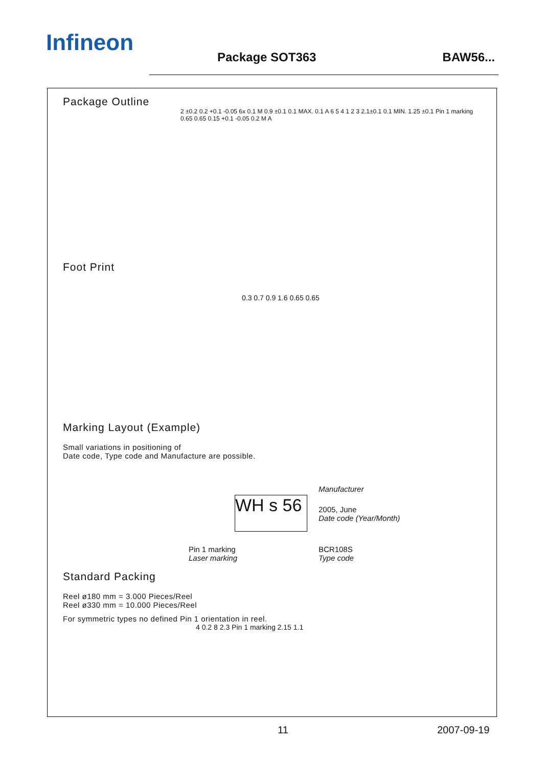Infineon
Package SOT363
BAW56...
Package Outline
2 ±0.2 0.2 +0.1 -0.05 6x 0.1 M 0.9 ±0.1 0.1 MAX. 0.1 A 6 5 4 1 2 3 2.1±0.1 0.1 MIN. 1.25 ±0.1 Pin 1 marking 0.65 0.65 0.15 +0.1 -0.05 0.2 M A
Foot Print
0.3 0.7 0.9 1.6 0.65 0.65
Marking Layout (Example)
Small variations in positioning of
Date code, Type code and Manufacture are possible.
Manufacturer
WH s 56
2005, June
Date code (Year/Month)
Pin 1 marking
Laser marking
BCR108S
Type code
Standard Packing
Reel ø180 mm = 3.000 Pieces/Reel
Reel ø330 mm = 10.000 Pieces/Reel
For symmetric types no defined Pin 1 orientation in reel.
4 0.2 8 2.3 Pin 1 marking 2.15 1.1
11 2007-09-19